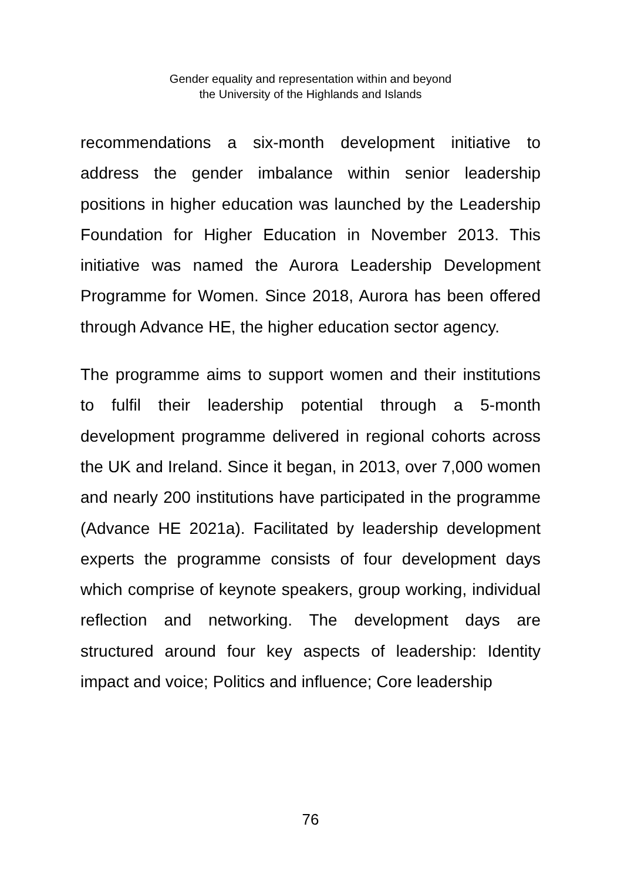Gender equality and representation within and beyond
the University of the Highlands and Islands
recommendations a six-month development initiative to address the gender imbalance within senior leadership positions in higher education was launched by the Leadership Foundation for Higher Education in November 2013. This initiative was named the Aurora Leadership Development Programme for Women. Since 2018, Aurora has been offered through Advance HE, the higher education sector agency.
The programme aims to support women and their institutions to fulfil their leadership potential through a 5-month development programme delivered in regional cohorts across the UK and Ireland. Since it began, in 2013, over 7,000 women and nearly 200 institutions have participated in the programme (Advance HE 2021a). Facilitated by leadership development experts the programme consists of four development days which comprise of keynote speakers, group working, individual reflection and networking. The development days are structured around four key aspects of leadership: Identity impact and voice; Politics and influence; Core leadership
76